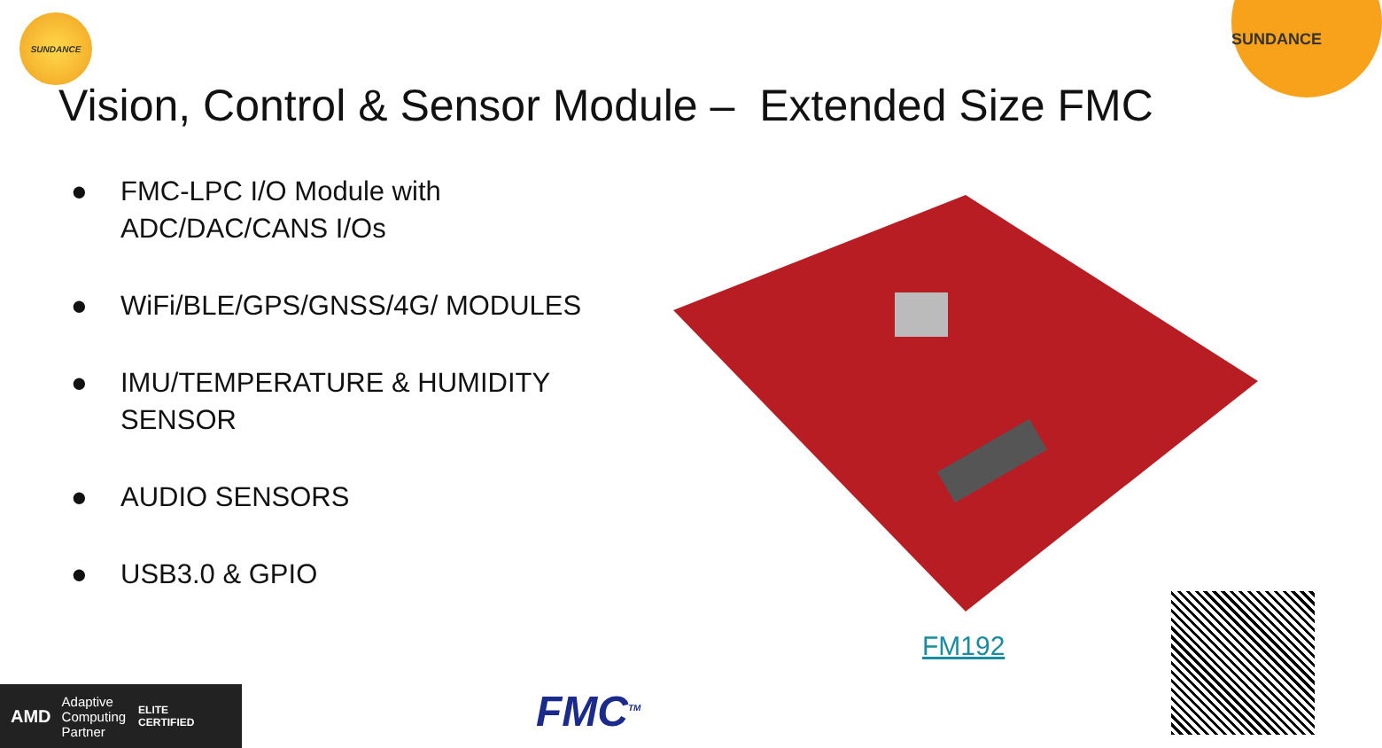SUNDANCE
SUNDANCE
Vision, Control & Sensor Module – Extended Size FMC
● FMC-LPC I/O Module with ADC/DAC/CANS I/Os
● WiFi/BLE/GPS/GNSS/4G/ MODULES
● IMU/TEMPERATURE & HUMIDITY SENSOR
● AUDIO SENSORS
● USB3.0 & GPIO
FM192
AMD
Adaptive
Computing
Partner
ELITE
CERTIFIED
FMC<sup>TM</sup>